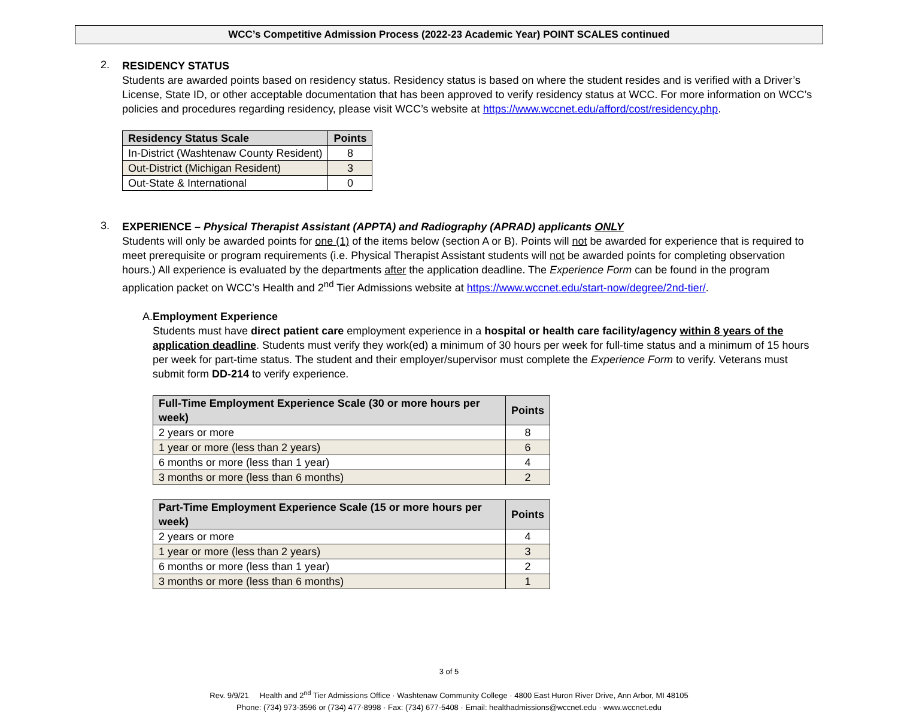WCC’s Competitive Admission Process (2022-23 Academic Year) POINT SCALES continued
2.
RESIDENCY STATUS
Students are awarded points based on residency status. Residency status is based on where the student resides and is verified with a Driver’s License, State ID, or other acceptable documentation that has been approved to verify residency status at WCC. For more information on WCC’s policies and procedures regarding residency, please visit WCC’s website at https://www.wccnet.edu/afford/cost/residency.php.
| Residency Status Scale | Points |
| --- | --- |
| In-District (Washtenaw County Resident) | 8 |
| Out-District (Michigan Resident) | 3 |
| Out-State & International | 0 |
3.
EXPERIENCE – Physical Therapist Assistant (APPTA) and Radiography (APRAD) applicants ONLY
Students will only be awarded points for one (1) of the items below (section A or B). Points will not be awarded for experience that is required to meet prerequisite or program requirements (i.e. Physical Therapist Assistant students will not be awarded points for completing observation hours.) All experience is evaluated by the departments after the application deadline. The Experience Form can be found in the program application packet on WCC’s Health and 2<sup>nd</sup> Tier Admissions website at https://www.wccnet.edu/start-now/degree/2nd-tier/.
A. Employment Experience
Students must have direct patient care employment experience in a hospital or health care facility/agency within 8 years of the application deadline. Students must verify they work(ed) a minimum of 30 hours per week for full-time status and a minimum of 15 hours per week for part-time status. The student and their employer/supervisor must complete the Experience Form to verify. Veterans must submit form DD-214 to verify experience.
| Full-Time Employment Experience Scale (30 or more hours per week) | Points |
| --- | --- |
| 2 years or more | 8 |
| 1 year or more (less than 2 years) | 6 |
| 6 months or more (less than 1 year) | 4 |
| 3 months or more (less than 6 months) | 2 |
| Part-Time Employment Experience Scale (15 or more hours per week) | Points |
| --- | --- |
| 2 years or more | 4 |
| 1 year or more (less than 2 years) | 3 |
| 6 months or more (less than 1 year) | 2 |
| 3 months or more (less than 6 months) | 1 |
3 of 5
Rev. 9/9/21 Health and 2<sup>nd</sup> Tier Admissions Office · Washtenaw Community College · 4800 East Huron River Drive, Ann Arbor, MI 48105
Phone: (734) 973-3596 or (734) 477-8998 · Fax: (734) 677-5408 · Email: healthadmissions@wccnet.edu · www.wccnet.edu